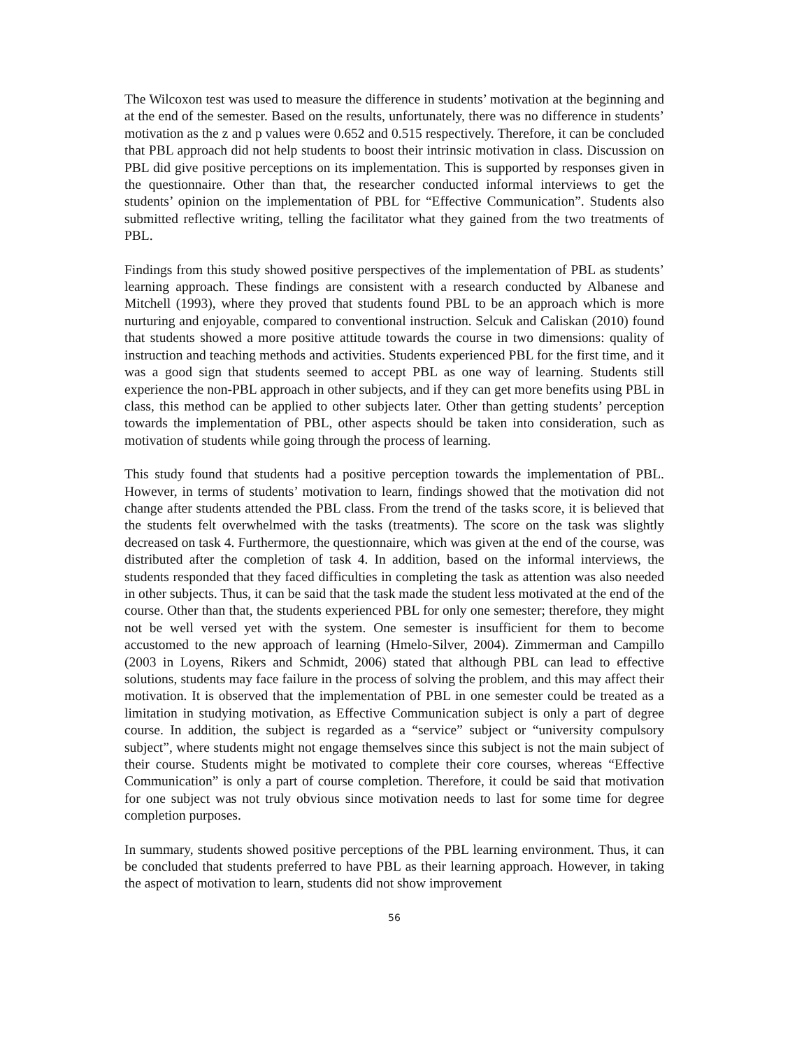The Wilcoxon test was used to measure the difference in students’ motivation at the beginning and at the end of the semester. Based on the results, unfortunately, there was no difference in students’ motivation as the z and p values were 0.652 and 0.515 respectively. Therefore, it can be concluded that PBL approach did not help students to boost their intrinsic motivation in class. Discussion on PBL did give positive perceptions on its implementation. This is supported by responses given in the questionnaire. Other than that, the researcher conducted informal interviews to get the students’ opinion on the implementation of PBL for “Effective Communication”. Students also submitted reflective writing, telling the facilitator what they gained from the two treatments of PBL.
Findings from this study showed positive perspectives of the implementation of PBL as students’ learning approach. These findings are consistent with a research conducted by Albanese and Mitchell (1993), where they proved that students found PBL to be an approach which is more nurturing and enjoyable, compared to conventional instruction. Selcuk and Caliskan (2010) found that students showed a more positive attitude towards the course in two dimensions: quality of instruction and teaching methods and activities. Students experienced PBL for the first time, and it was a good sign that students seemed to accept PBL as one way of learning. Students still experience the non-PBL approach in other subjects, and if they can get more benefits using PBL in class, this method can be applied to other subjects later. Other than getting students’ perception towards the implementation of PBL, other aspects should be taken into consideration, such as motivation of students while going through the process of learning.
This study found that students had a positive perception towards the implementation of PBL. However, in terms of students’ motivation to learn, findings showed that the motivation did not change after students attended the PBL class. From the trend of the tasks score, it is believed that the students felt overwhelmed with the tasks (treatments). The score on the task was slightly decreased on task 4. Furthermore, the questionnaire, which was given at the end of the course, was distributed after the completion of task 4. In addition, based on the informal interviews, the students responded that they faced difficulties in completing the task as attention was also needed in other subjects. Thus, it can be said that the task made the student less motivated at the end of the course. Other than that, the students experienced PBL for only one semester; therefore, they might not be well versed yet with the system. One semester is insufficient for them to become accustomed to the new approach of learning (Hmelo-Silver, 2004). Zimmerman and Campillo (2003 in Loyens, Rikers and Schmidt, 2006) stated that although PBL can lead to effective solutions, students may face failure in the process of solving the problem, and this may affect their motivation. It is observed that the implementation of PBL in one semester could be treated as a limitation in studying motivation, as Effective Communication subject is only a part of degree course. In addition, the subject is regarded as a “service” subject or “university compulsory subject”, where students might not engage themselves since this subject is not the main subject of their course. Students might be motivated to complete their core courses, whereas “Effective Communication” is only a part of course completion. Therefore, it could be said that motivation for one subject was not truly obvious since motivation needs to last for some time for degree completion purposes.
In summary, students showed positive perceptions of the PBL learning environment. Thus, it can be concluded that students preferred to have PBL as their learning approach. However, in taking the aspect of motivation to learn, students did not show improvement
56